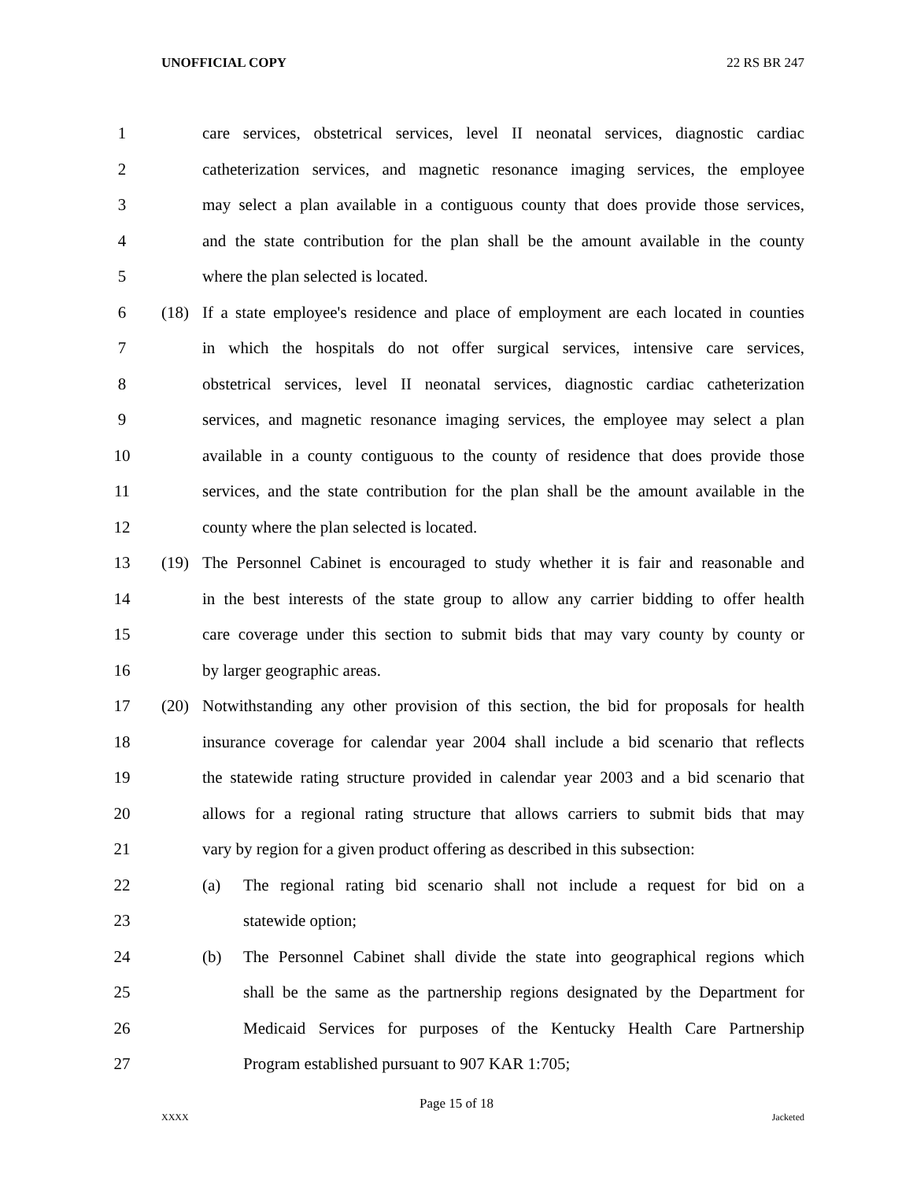UNOFFICIAL COPY 22 RS BR 247
1 care services, obstetrical services, level II neonatal services, diagnostic cardiac
2 catheterization services, and magnetic resonance imaging services, the employee
3 may select a plan available in a contiguous county that does provide those services,
4 and the state contribution for the plan shall be the amount available in the county
5 where the plan selected is located.
6 (18) If a state employee's residence and place of employment are each located in counties
7 in which the hospitals do not offer surgical services, intensive care services,
8 obstetrical services, level II neonatal services, diagnostic cardiac catheterization
9 services, and magnetic resonance imaging services, the employee may select a plan
10 available in a county contiguous to the county of residence that does provide those
11 services, and the state contribution for the plan shall be the amount available in the
12 county where the plan selected is located.
13 (19) The Personnel Cabinet is encouraged to study whether it is fair and reasonable and
14 in the best interests of the state group to allow any carrier bidding to offer health
15 care coverage under this section to submit bids that may vary county by county or
16 by larger geographic areas.
17 (20) Notwithstanding any other provision of this section, the bid for proposals for health
18 insurance coverage for calendar year 2004 shall include a bid scenario that reflects
19 the statewide rating structure provided in calendar year 2003 and a bid scenario that
20 allows for a regional rating structure that allows carriers to submit bids that may
21 vary by region for a given product offering as described in this subsection:
22 (a) The regional rating bid scenario shall not include a request for bid on a
23 statewide option;
24 (b) The Personnel Cabinet shall divide the state into geographical regions which
25 shall be the same as the partnership regions designated by the Department for
26 Medicaid Services for purposes of the Kentucky Health Care Partnership
27 Program established pursuant to 907 KAR 1:705;
Page 15 of 18
XXXX Jacketed